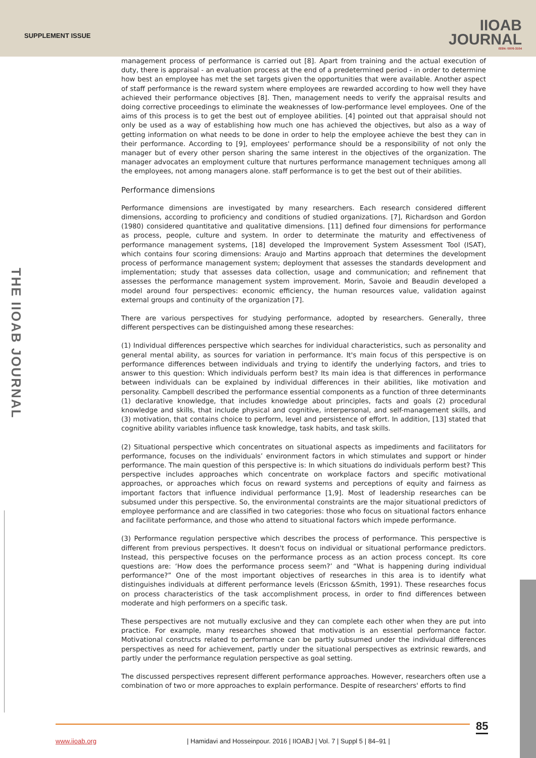SUPPLEMENT ISSUE
IIOAB
JOURNAL
ISSN: 0976-3104
THE IIOAB JOURNAL
management process of performance is carried out [8]. Apart from training and the actual execution of duty, there is appraisal - an evaluation process at the end of a predetermined period - in order to determine how best an employee has met the set targets given the opportunities that were available. Another aspect of staff performance is the reward system where employees are rewarded according to how well they have achieved their performance objectives [8]. Then, management needs to verify the appraisal results and doing corrective proceedings to eliminate the weaknesses of low-performance level employees. One of the aims of this process is to get the best out of employee abilities. [4] pointed out that appraisal should not only be used as a way of establishing how much one has achieved the objectives, but also as a way of getting information on what needs to be done in order to help the employee achieve the best they can in their performance. According to [9], employees' performance should be a responsibility of not only the manager but of every other person sharing the same interest in the objectives of the organization. The manager advocates an employment culture that nurtures performance management techniques among all the employees, not among managers alone. staff performance is to get the best out of their abilities.
Performance dimensions
Performance dimensions are investigated by many researchers. Each research considered different dimensions, according to proficiency and conditions of studied organizations. [7], Richardson and Gordon (1980) considered quantitative and qualitative dimensions. [11] defined four dimensions for performance as process, people, culture and system. In order to determinate the maturity and effectiveness of performance management systems, [18] developed the Improvement System Assessment Tool (ISAT), which contains four scoring dimensions: Araujo and Martins approach that determines the development process of performance management system; deployment that assesses the standards development and implementation; study that assesses data collection, usage and communication; and refinement that assesses the performance management system improvement. Morin, Savoie and Beaudin developed a model around four perspectives: economic efficiency, the human resources value, validation against external groups and continuity of the organization [7].
There are various perspectives for studying performance, adopted by researchers. Generally, three different perspectives can be distinguished among these researches:
(1) Individual differences perspective which searches for individual characteristics, such as personality and general mental ability, as sources for variation in performance. It's main focus of this perspective is on performance differences between individuals and trying to identify the underlying factors, and tries to answer to this question: Which individuals perform best? Its main idea is that differences in performance between individuals can be explained by individual differences in their abilities, like motivation and personality. Campbell described the performance essential components as a function of three determinants (1) declarative knowledge, that includes knowledge about principles, facts and goals (2) procedural knowledge and skills, that include physical and cognitive, interpersonal, and self-management skills, and (3) motivation, that contains choice to perform, level and persistence of effort. In addition, [13] stated that cognitive ability variables influence task knowledge, task habits, and task skills.
(2) Situational perspective which concentrates on situational aspects as impediments and facilitators for performance, focuses on the individuals’ environment factors in which stimulates and support or hinder performance. The main question of this perspective is: In which situations do individuals perform best? This perspective includes approaches which concentrate on workplace factors and specific motivational approaches, or approaches which focus on reward systems and perceptions of equity and fairness as important factors that influence individual performance [1,9]. Most of leadership researches can be subsumed under this perspective. So, the environmental constraints are the major situational predictors of employee performance and are classified in two categories: those who focus on situational factors enhance and facilitate performance, and those who attend to situational factors which impede performance.
(3) Performance regulation perspective which describes the process of performance. This perspective is different from previous perspectives. It doesn't focus on individual or situational performance predictors. Instead, this perspective focuses on the performance process as an action process concept. Its core questions are: ‘How does the performance process seem?’ and “What is happening during individual performance?” One of the most important objectives of researches in this area is to identify what distinguishes individuals at different performance levels (Ericsson &Smith, 1991). These researches focus on process characteristics of the task accomplishment process, in order to find differences between moderate and high performers on a specific task.
These perspectives are not mutually exclusive and they can complete each other when they are put into practice. For example, many researches showed that motivation is an essential performance factor. Motivational constructs related to performance can be partly subsumed under the individual differences perspectives as need for achievement, partly under the situational perspectives as extrinsic rewards, and partly under the performance regulation perspective as goal setting.
The discussed perspectives represent different performance approaches. However, researchers often use a combination of two or more approaches to explain performance. Despite of researchers' efforts to find
85
www.iioab.org
| Hamidavi and Hosseinpour. 2016 | IIOABJ | Vol. 7 | Suppl 5 | 84–91 |